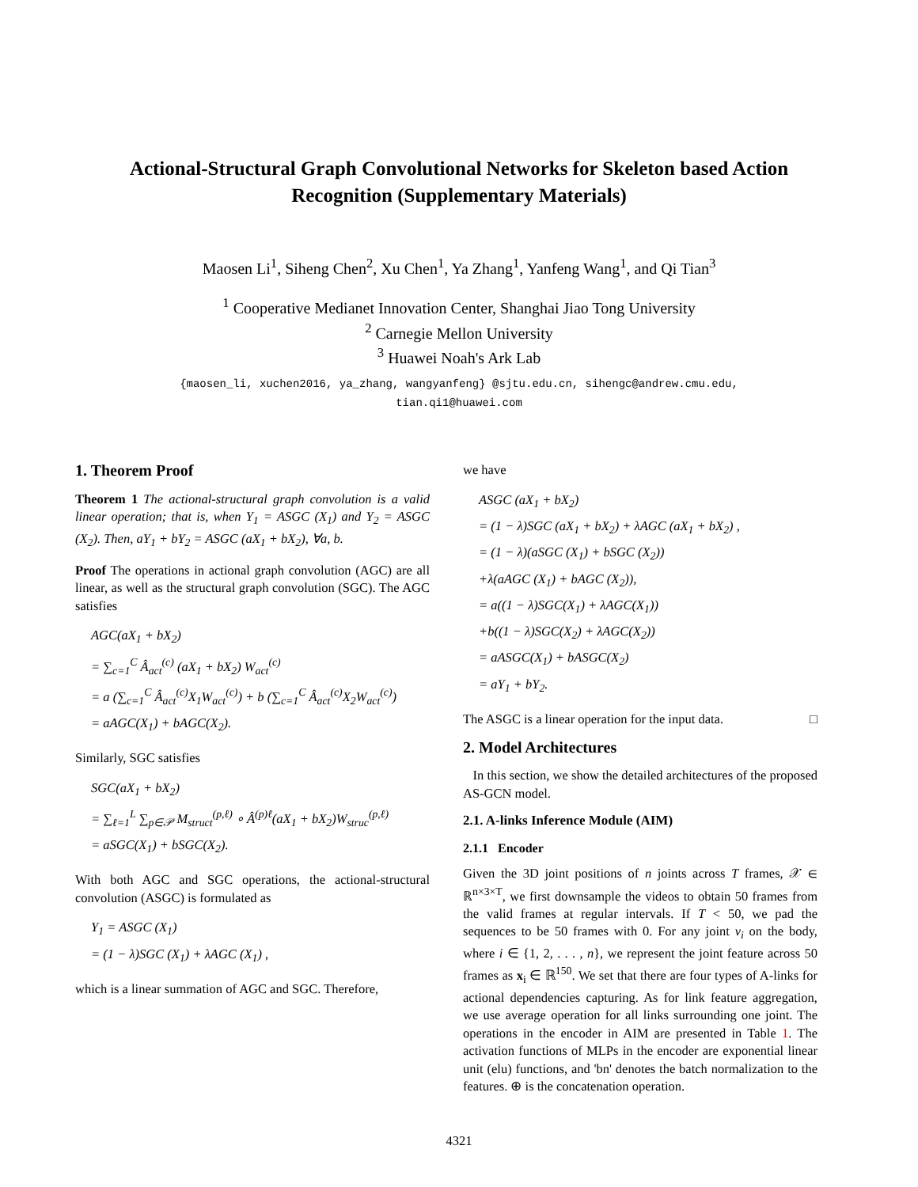Actional-Structural Graph Convolutional Networks for Skeleton based Action
Recognition (Supplementary Materials)
Maosen Li<sup>1</sup>, Siheng Chen<sup>2</sup>, Xu Chen<sup>1</sup>, Ya Zhang<sup>1</sup>, Yanfeng Wang<sup>1</sup>, and Qi Tian<sup>3</sup>
<sup>1</sup> Cooperative Medianet Innovation Center, Shanghai Jiao Tong University
<sup>2</sup> Carnegie Mellon University
<sup>3</sup> Huawei Noah's Ark Lab
{maosen_li, xuchen2016, ya_zhang, wangyanfeng} @sjtu.edu.cn, sihengc@andrew.cmu.edu,
tian.qi1@huawei.com
1. Theorem Proof
Theorem 1 The actional-structural graph convolution is a valid linear operation; that is, when Y<sub>1</sub> = ASGC (X<sub>1</sub>) and Y<sub>2</sub> = ASGC (X<sub>2</sub>). Then, aY<sub>1</sub> + bY<sub>2</sub> = ASGC (aX<sub>1</sub> + bX<sub>2</sub>), ∀a, b.
Proof The operations in actional graph convolution (AGC) are all linear, as well as the structural graph convolution (SGC). The AGC satisfies
AGC(aX<sub>1</sub> + bX<sub>2</sub>)
= ∑<sub>c=1</sub><sup>C</sup> Â<sub>act</sub><sup>(c)</sup> (aX<sub>1</sub> + bX<sub>2</sub>) W<sub>act</sub><sup>(c)</sup>
= a (∑<sub>c=1</sub><sup>C</sup> Â<sub>act</sub><sup>(c)</sup>X<sub>1</sub>W<sub>act</sub><sup>(c)</sup>) + b (∑<sub>c=1</sub><sup>C</sup> Â<sub>act</sub><sup>(c)</sup>X<sub>2</sub>W<sub>act</sub><sup>(c)</sup>)
= aAGC(X<sub>1</sub>) + bAGC(X<sub>2</sub>).
Similarly, SGC satisfies
SGC(aX<sub>1</sub> + bX<sub>2</sub>)
= ∑<sub>ℓ=1</sub><sup>L</sup> ∑<sub>p∈𝒫</sub> M<sub>struct</sub><sup>(p,ℓ)</sup> ∘ Â<sup>(p)ℓ</sup>(aX<sub>1</sub> + bX<sub>2</sub>)W<sub>struc</sub><sup>(p,ℓ)</sup>
= aSGC(X<sub>1</sub>) + bSGC(X<sub>2</sub>).
With both AGC and SGC operations, the actional-structural convolution (ASGC) is formulated as
Y<sub>1</sub> = ASGC (X<sub>1</sub>)
= (1 − λ)SGC (X<sub>1</sub>) + λAGC (X<sub>1</sub>) ,
which is a linear summation of AGC and SGC. Therefore,
we have
ASGC (aX<sub>1</sub> + bX<sub>2</sub>)
= (1 − λ)SGC (aX<sub>1</sub> + bX<sub>2</sub>) + λAGC (aX<sub>1</sub> + bX<sub>2</sub>) ,
= (1 − λ)(aSGC (X<sub>1</sub>) + bSGC (X<sub>2</sub>))
+λ(aAGC (X<sub>1</sub>) + bAGC (X<sub>2</sub>)),
= a((1 − λ)SGC(X<sub>1</sub>) + λAGC(X<sub>1</sub>))
+b((1 − λ)SGC(X<sub>2</sub>) + λAGC(X<sub>2</sub>))
= aASGC(X<sub>1</sub>) + bASGC(X<sub>2</sub>)
= aY<sub>1</sub> + bY<sub>2</sub>.
The ASGC is a linear operation for the input data. □
2. Model Architectures
In this section, we show the detailed architectures of the proposed AS-GCN model.
2.1. A-links Inference Module (AIM)
2.1.1 Encoder
Given the 3D joint positions of n joints across T frames, 𝒳 ∈ ℝ<sup>n×3×T</sup>, we first downsample the videos to obtain 50 frames from the valid frames at regular intervals. If T < 50, we pad the sequences to be 50 frames with 0. For any joint v<sub>i</sub> on the body, where i ∈ {1, 2, . . . , n}, we represent the joint feature across 50 frames as x<sub>i</sub> ∈ ℝ<sup>150</sup>. We set that there are four types of A-links for actional dependencies capturing. As for link feature aggregation, we use average operation for all links surrounding one joint. The operations in the encoder in AIM are presented in Table 1. The activation functions of MLPs in the encoder are exponential linear unit (elu) functions, and 'bn' denotes the batch normalization to the features. ⊕ is the concatenation operation.
4321